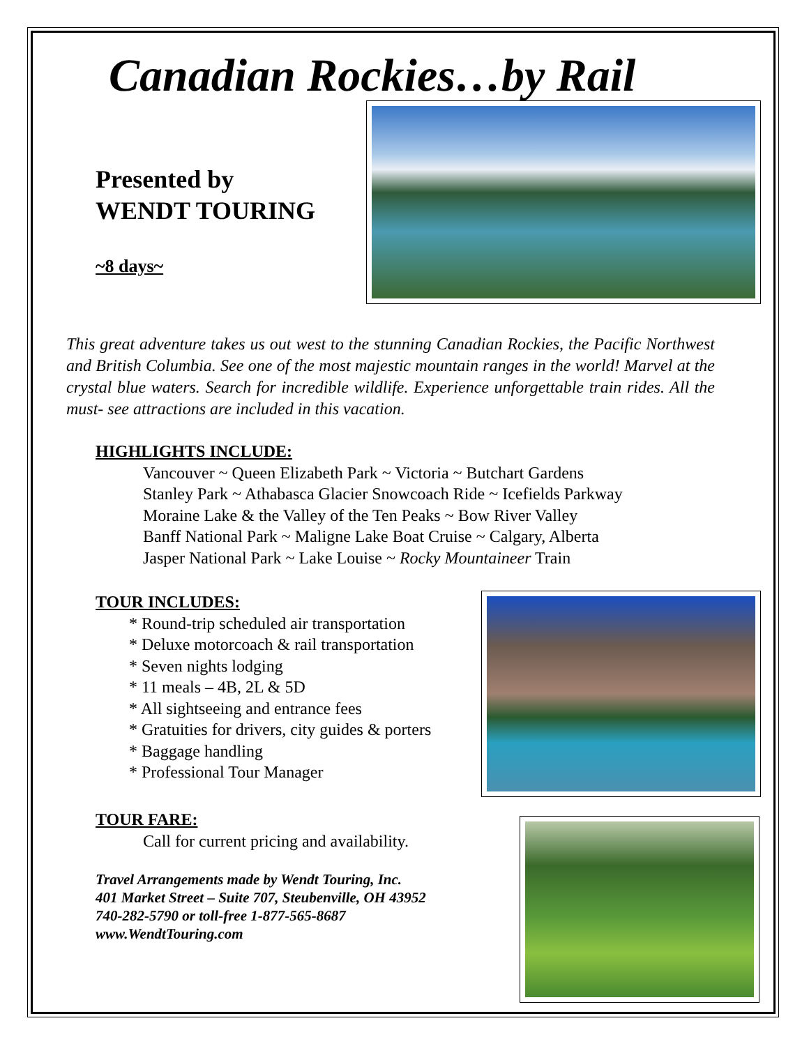Canadian Rockies…by Rail
Presented by
WENDT TOURING
~8 days~
This great adventure takes us out west to the stunning Canadian Rockies, the Pacific Northwest and British Columbia. See one of the most majestic mountain ranges in the world! Marvel at the crystal blue waters. Search for incredible wildlife. Experience unforgettable train rides. All the must- see attractions are included in this vacation.
HIGHLIGHTS INCLUDE:
Vancouver ~ Queen Elizabeth Park ~ Victoria ~ Butchart Gardens
Stanley Park ~ Athabasca Glacier Snowcoach Ride ~ Icefields Parkway
Moraine Lake & the Valley of the Ten Peaks ~ Bow River Valley
Banff National Park ~ Maligne Lake Boat Cruise ~ Calgary, Alberta
Jasper National Park ~ Lake Louise ~ Rocky Mountaineer Train
TOUR INCLUDES:
* Round-trip scheduled air transportation
* Deluxe motorcoach & rail transportation
* Seven nights lodging
* 11 meals – 4B, 2L & 5D
* All sightseeing and entrance fees
* Gratuities for drivers, city guides & porters
* Baggage handling
* Professional Tour Manager
TOUR FARE:
Call for current pricing and availability.
Travel Arrangements made by Wendt Touring, Inc.
401 Market Street – Suite 707, Steubenville, OH 43952
740-282-5790 or toll-free 1-877-565-8687
www.WendtTouring.com